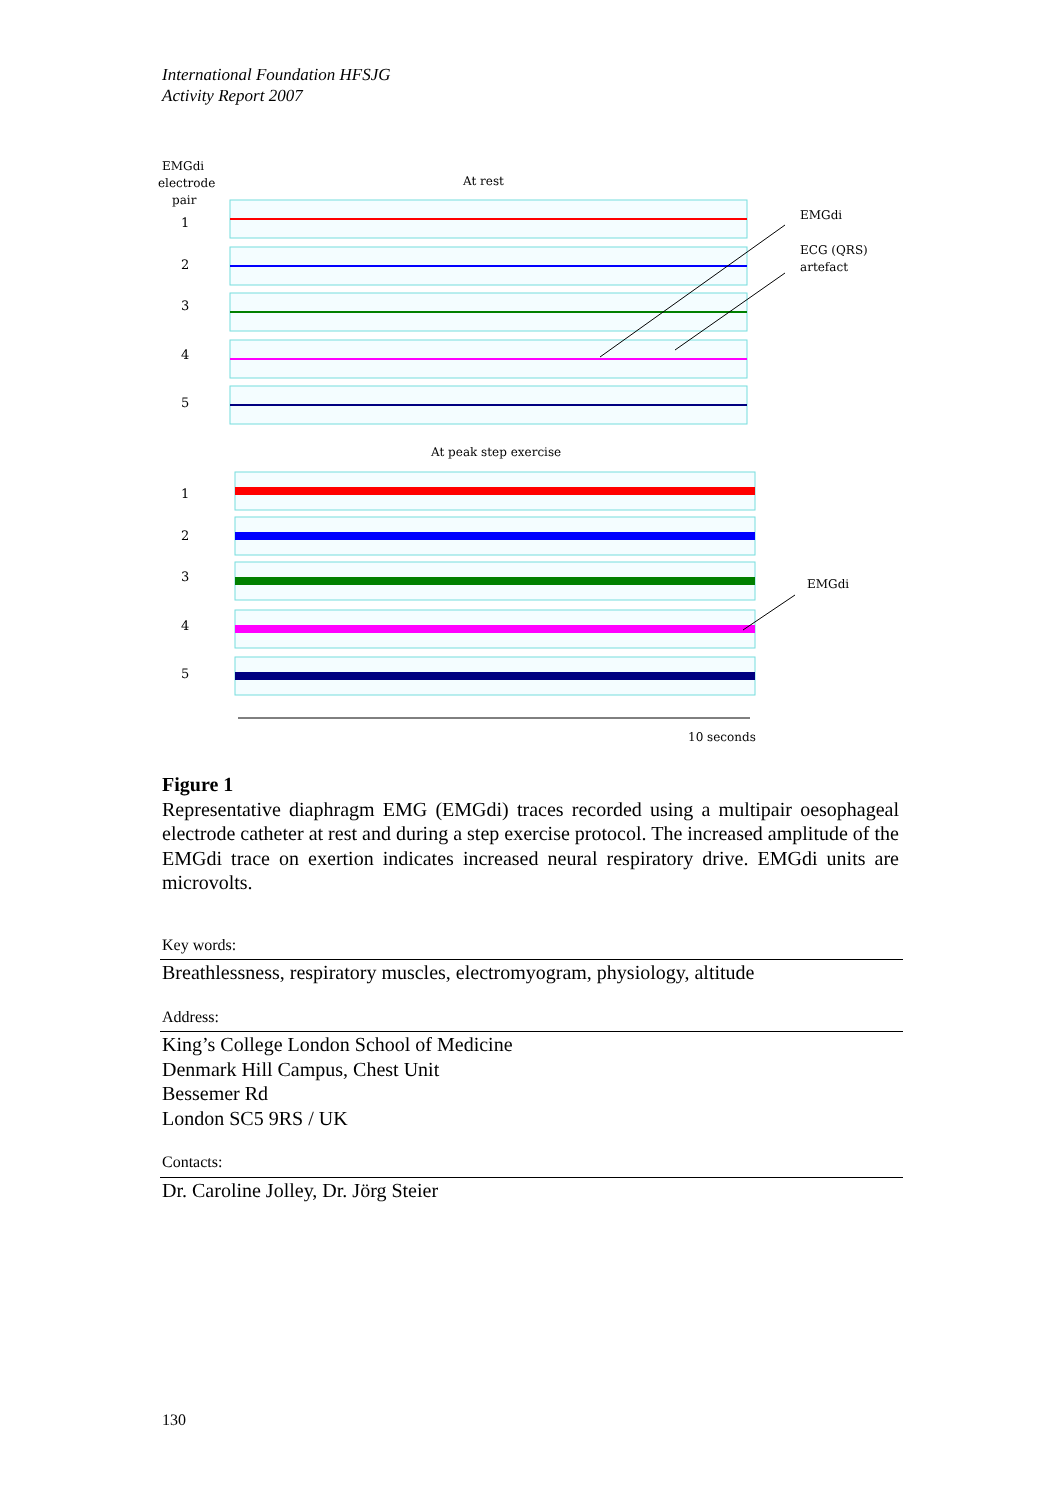International Foundation HFSJG
Activity Report 2007
EMGdi
electrode
pair
At rest
At peak step exercise
1
2
3
4
5
1
2
3
4
5
EMGdi
ECG (QRS)
artefact
EMGdi
10 seconds
Figure 1
Representative diaphragm EMG (EMGdi) traces recorded using a multipair oesophageal electrode catheter at rest and during a step exercise protocol. The increased amplitude of the EMGdi trace on exertion indicates increased neural respiratory drive. EMGdi units are microvolts.
Key words:
Breathlessness, respiratory muscles, electromyogram, physiology, altitude
Address:
King’s College London School of Medicine
Denmark Hill Campus, Chest Unit
Bessemer Rd
London SC5 9RS / UK
Contacts:
Dr. Caroline Jolley, Dr. Jörg Steier
130